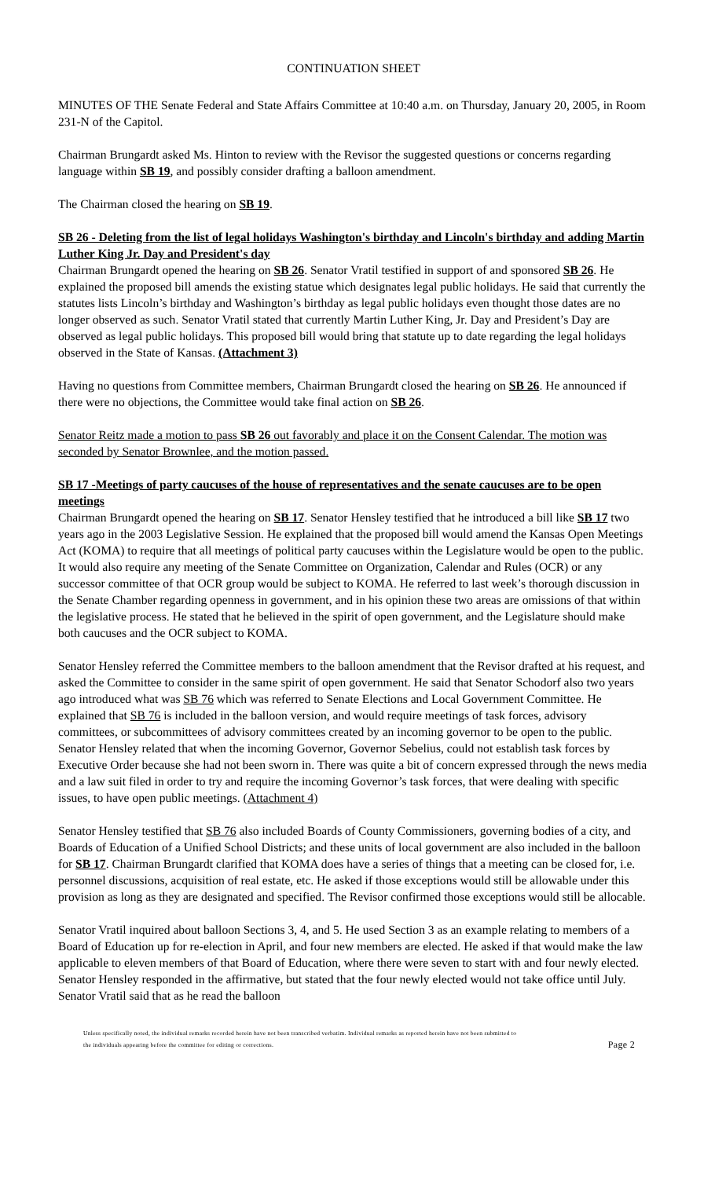CONTINUATION SHEET
MINUTES OF THE Senate Federal and State Affairs Committee at 10:40 a.m. on Thursday, January 20, 2005, in Room 231-N of the Capitol.
Chairman Brungardt asked Ms. Hinton to review with the Revisor the suggested questions or concerns regarding language within SB 19, and possibly consider drafting a balloon amendment.
The Chairman closed the hearing on SB 19.
SB 26 - Deleting from the list of legal holidays Washington's birthday and Lincoln's birthday and adding Martin Luther King Jr. Day and President's day
Chairman Brungardt opened the hearing on SB 26. Senator Vratil testified in support of and sponsored SB 26. He explained the proposed bill amends the existing statue which designates legal public holidays. He said that currently the statutes lists Lincoln’s birthday and Washington’s birthday as legal public holidays even thought those dates are no longer observed as such. Senator Vratil stated that currently Martin Luther King, Jr. Day and President’s Day are observed as legal public holidays. This proposed bill would bring that statute up to date regarding the legal holidays observed in the State of Kansas. (Attachment 3)
Having no questions from Committee members, Chairman Brungardt closed the hearing on SB 26. He announced if there were no objections, the Committee would take final action on SB 26.
Senator Reitz made a motion to pass SB 26 out favorably and place it on the Consent Calendar. The motion was seconded by Senator Brownlee, and the motion passed.
SB 17 -Meetings of party caucuses of the house of representatives and the senate caucuses are to be open meetings
Chairman Brungardt opened the hearing on SB 17. Senator Hensley testified that he introduced a bill like SB 17 two years ago in the 2003 Legislative Session. He explained that the proposed bill would amend the Kansas Open Meetings Act (KOMA) to require that all meetings of political party caucuses within the Legislature would be open to the public. It would also require any meeting of the Senate Committee on Organization, Calendar and Rules (OCR) or any successor committee of that OCR group would be subject to KOMA. He referred to last week’s thorough discussion in the Senate Chamber regarding openness in government, and in his opinion these two areas are omissions of that within the legislative process. He stated that he believed in the spirit of open government, and the Legislature should make both caucuses and the OCR subject to KOMA.
Senator Hensley referred the Committee members to the balloon amendment that the Revisor drafted at his request, and asked the Committee to consider in the same spirit of open government. He said that Senator Schodorf also two years ago introduced what was SB 76 which was referred to Senate Elections and Local Government Committee. He explained that SB 76 is included in the balloon version, and would require meetings of task forces, advisory committees, or subcommittees of advisory committees created by an incoming governor to be open to the public. Senator Hensley related that when the incoming Governor, Governor Sebelius, could not establish task forces by Executive Order because she had not been sworn in. There was quite a bit of concern expressed through the news media and a law suit filed in order to try and require the incoming Governor’s task forces, that were dealing with specific issues, to have open public meetings. (Attachment 4)
Senator Hensley testified that SB 76 also included Boards of County Commissioners, governing bodies of a city, and Boards of Education of a Unified School Districts; and these units of local government are also included in the balloon for SB 17. Chairman Brungardt clarified that KOMA does have a series of things that a meeting can be closed for, i.e. personnel discussions, acquisition of real estate, etc. He asked if those exceptions would still be allowable under this provision as long as they are designated and specified. The Revisor confirmed those exceptions would still be allocable.
Senator Vratil inquired about balloon Sections 3, 4, and 5. He used Section 3 as an example relating to members of a Board of Education up for re-election in April, and four new members are elected. He asked if that would make the law applicable to eleven members of that Board of Education, where there were seven to start with and four newly elected. Senator Hensley responded in the affirmative, but stated that the four newly elected would not take office until July. Senator Vratil said that as he read the balloon
Unless specifically noted, the individual remarks recorded herein have not been transcribed verbatim. Individual remarks as reported herein have not been submitted to
the individuals appearing before the committee for editing or corrections. Page 2